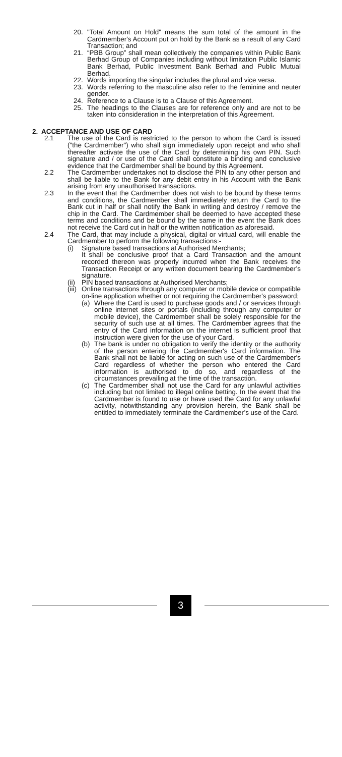20. "Total Amount on Hold" means the sum total of the amount in the Cardmember's Account put on hold by the Bank as a result of any Card Transaction; and
21. “PBB Group” shall mean collectively the companies within Public Bank Berhad Group of Companies including without limitation Public Islamic Bank Berhad, Public Investment Bank Berhad and Public Mutual Berhad.
22. Words importing the singular includes the plural and vice versa.
23. Words referring to the masculine also refer to the feminine and neuter gender.
24. Reference to a Clause is to a Clause of this Agreement.
25. The headings to the Clauses are for reference only and are not to be taken into consideration in the interpretation of this Agreement.
2. ACCEPTANCE AND USE OF CARD
2.1 The use of the Card is restricted to the person to whom the Card is issued ("the Cardmember") who shall sign immediately upon receipt and who shall thereafter activate the use of the Card by determining his own PIN. Such signature and / or use of the Card shall constitute a binding and conclusive evidence that the Cardmember shall be bound by this Agreement.
2.2 The Cardmember undertakes not to disclose the PIN to any other person and shall be liable to the Bank for any debit entry in his Account with the Bank arising from any unauthorised transactions.
2.3 In the event that the Cardmember does not wish to be bound by these terms and conditions, the Cardmember shall immediately return the Card to the Bank cut in half or shall notify the Bank in writing and destroy / remove the chip in the Card. The Cardmember shall be deemed to have accepted these terms and conditions and be bound by the same in the event the Bank does not receive the Card cut in half or the written notification as aforesaid.
2.4 The Card, that may include a physical, digital or virtual card, will enable the Cardmember to perform the following transactions:-
(i) Signature based transactions at Authorised Merchants;
It shall be conclusive proof that a Card Transaction and the amount recorded thereon was properly incurred when the Bank receives the Transaction Receipt or any written document bearing the Cardmember’s signature.
(ii) PIN based transactions at Authorised Merchants;
(iii) Online transactions through any computer or mobile device or compatible on-line application whether or not requiring the Cardmember's password;
(a) Where the Card is used to purchase goods and / or services through online internet sites or portals (including through any computer or mobile device), the Cardmember shall be solely responsible for the security of such use at all times. The Cardmember agrees that the entry of the Card information on the internet is sufficient proof that instruction were given for the use of your Card.
(b) The bank is under no obligation to verify the identity or the authority of the person entering the Cardmember's Card information. The Bank shall not be liable for acting on such use of the Cardmember's Card regardless of whether the person who entered the Card information is authorised to do so, and regardless of the circumstances prevailing at the time of the transaction.
(c) The Cardmember shall not use the Card for any unlawful activities including but not limited to illegal online betting. In the event that the Cardmember is found to use or have used the Card for any unlawful activity, notwithstanding any provision herein, the Bank shall be entitled to immediately terminate the Cardmember’s use of the Card.
3